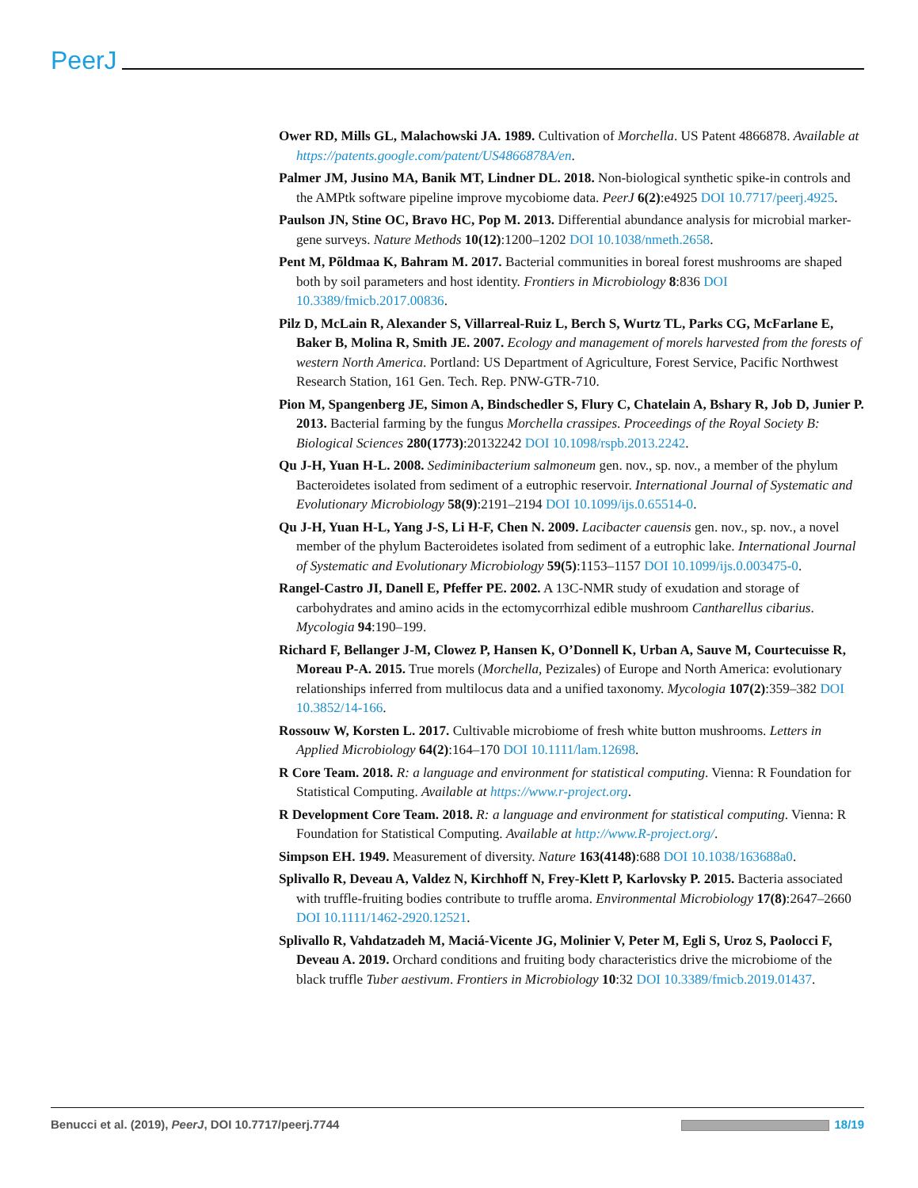PeerJ
Ower RD, Mills GL, Malachowski JA. 1989. Cultivation of Morchella. US Patent 4866878. Available at https://patents.google.com/patent/US4866878A/en.
Palmer JM, Jusino MA, Banik MT, Lindner DL. 2018. Non-biological synthetic spike-in controls and the AMPtk software pipeline improve mycobiome data. PeerJ 6(2):e4925 DOI 10.7717/peerj.4925.
Paulson JN, Stine OC, Bravo HC, Pop M. 2013. Differential abundance analysis for microbial marker-gene surveys. Nature Methods 10(12):1200–1202 DOI 10.1038/nmeth.2658.
Pent M, Põldmaa K, Bahram M. 2017. Bacterial communities in boreal forest mushrooms are shaped both by soil parameters and host identity. Frontiers in Microbiology 8:836 DOI 10.3389/fmicb.2017.00836.
Pilz D, McLain R, Alexander S, Villarreal-Ruiz L, Berch S, Wurtz TL, Parks CG, McFarlane E, Baker B, Molina R, Smith JE. 2007. Ecology and management of morels harvested from the forests of western North America. Portland: US Department of Agriculture, Forest Service, Pacific Northwest Research Station, 161 Gen. Tech. Rep. PNW-GTR-710.
Pion M, Spangenberg JE, Simon A, Bindschedler S, Flury C, Chatelain A, Bshary R, Job D, Junier P. 2013. Bacterial farming by the fungus Morchella crassipes. Proceedings of the Royal Society B: Biological Sciences 280(1773):20132242 DOI 10.1098/rspb.2013.2242.
Qu J-H, Yuan H-L. 2008. Sediminibacterium salmoneum gen. nov., sp. nov., a member of the phylum Bacteroidetes isolated from sediment of a eutrophic reservoir. International Journal of Systematic and Evolutionary Microbiology 58(9):2191–2194 DOI 10.1099/ijs.0.65514-0.
Qu J-H, Yuan H-L, Yang J-S, Li H-F, Chen N. 2009. Lacibacter cauensis gen. nov., sp. nov., a novel member of the phylum Bacteroidetes isolated from sediment of a eutrophic lake. International Journal of Systematic and Evolutionary Microbiology 59(5):1153–1157 DOI 10.1099/ijs.0.003475-0.
Rangel-Castro JI, Danell E, Pfeffer PE. 2002. A 13C-NMR study of exudation and storage of carbohydrates and amino acids in the ectomycorrhizal edible mushroom Cantharellus cibarius. Mycologia 94:190–199.
Richard F, Bellanger J-M, Clowez P, Hansen K, O’Donnell K, Urban A, Sauve M, Courtecuisse R, Moreau P-A. 2015. True morels (Morchella, Pezizales) of Europe and North America: evolutionary relationships inferred from multilocus data and a unified taxonomy. Mycologia 107(2):359–382 DOI 10.3852/14-166.
Rossouw W, Korsten L. 2017. Cultivable microbiome of fresh white button mushrooms. Letters in Applied Microbiology 64(2):164–170 DOI 10.1111/lam.12698.
R Core Team. 2018. R: a language and environment for statistical computing. Vienna: R Foundation for Statistical Computing. Available at https://www.r-project.org.
R Development Core Team. 2018. R: a language and environment for statistical computing. Vienna: R Foundation for Statistical Computing. Available at http://www.R-project.org/.
Simpson EH. 1949. Measurement of diversity. Nature 163(4148):688 DOI 10.1038/163688a0.
Splivallo R, Deveau A, Valdez N, Kirchhoff N, Frey-Klett P, Karlovsky P. 2015. Bacteria associated with truffle-fruiting bodies contribute to truffle aroma. Environmental Microbiology 17(8):2647–2660 DOI 10.1111/1462-2920.12521.
Splivallo R, Vahdatzadeh M, Maciá-Vicente JG, Molinier V, Peter M, Egli S, Uroz S, Paolocci F, Deveau A. 2019. Orchard conditions and fruiting body characteristics drive the microbiome of the black truffle Tuber aestivum. Frontiers in Microbiology 10:32 DOI 10.3389/fmicb.2019.01437.
Benucci et al. (2019), PeerJ, DOI 10.7717/peerj.7744 18/19